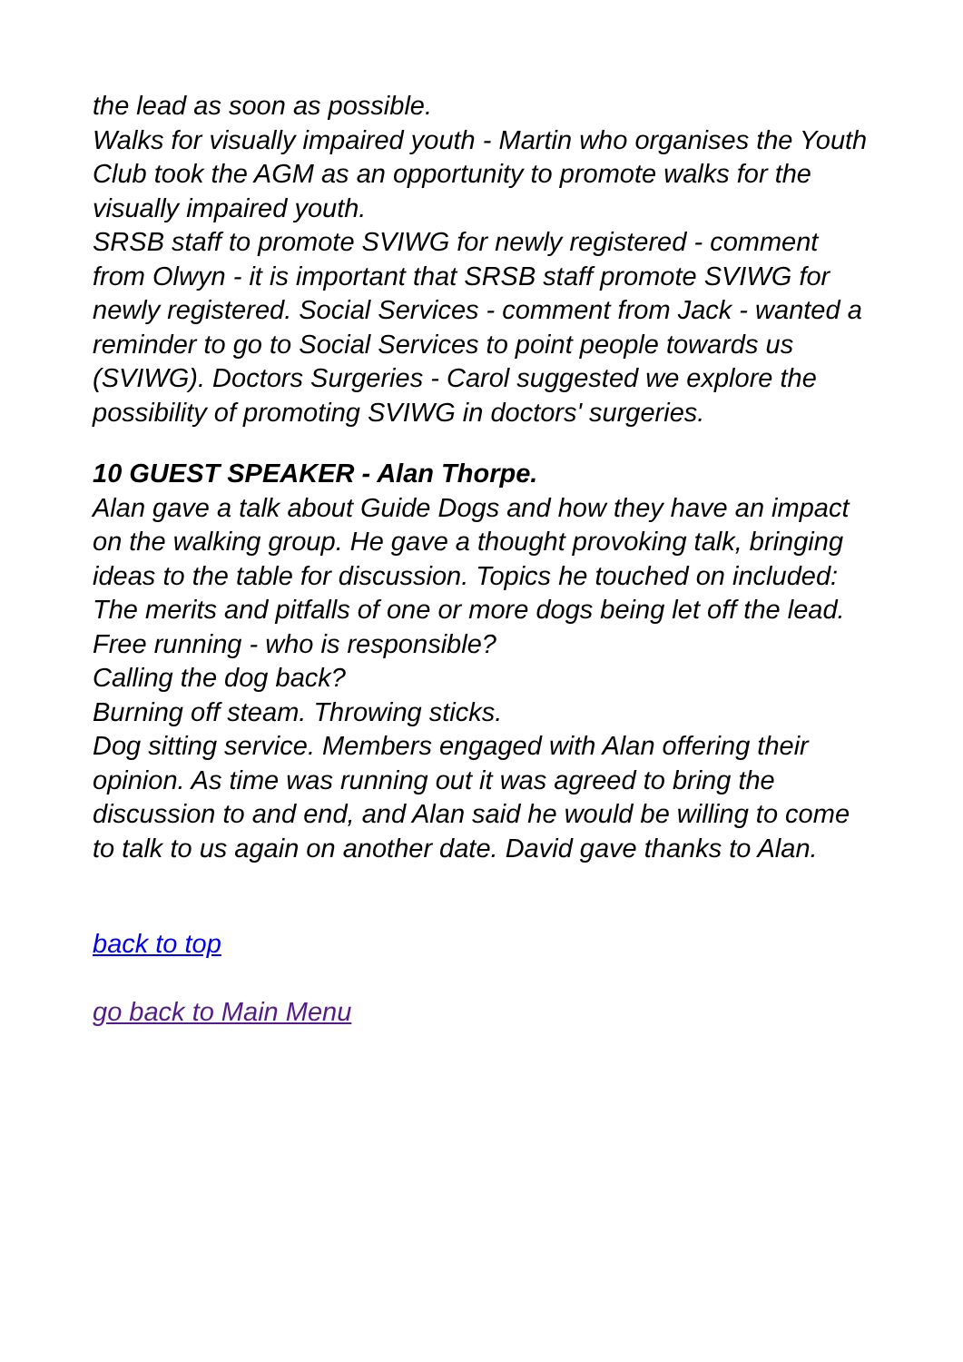the lead as soon as possible.
Walks for visually impaired youth - Martin who organises the Youth Club took the AGM as an opportunity to promote walks for the visually impaired youth.
SRSB staff to promote SVIWG for newly registered - comment from Olwyn - it is important that SRSB staff promote SVIWG for newly registered. Social Services - comment from Jack - wanted a reminder to go to Social Services to point people towards us (SVIWG). Doctors Surgeries - Carol suggested we explore the possibility of promoting SVIWG in doctors' surgeries.
10 GUEST SPEAKER - Alan Thorpe.
Alan gave a talk about Guide Dogs and how they have an impact on the walking group. He gave a thought provoking talk, bringing ideas to the table for discussion. Topics he touched on included:
The merits and pitfalls of one or more dogs being let off the lead.
Free running - who is responsible?
Calling the dog back?
Burning off steam. Throwing sticks.
Dog sitting service. Members engaged with Alan offering their opinion. As time was running out it was agreed to bring the discussion to and end, and Alan said he would be willing to come to talk to us again on another date. David gave thanks to Alan.
back to top
go back to Main Menu